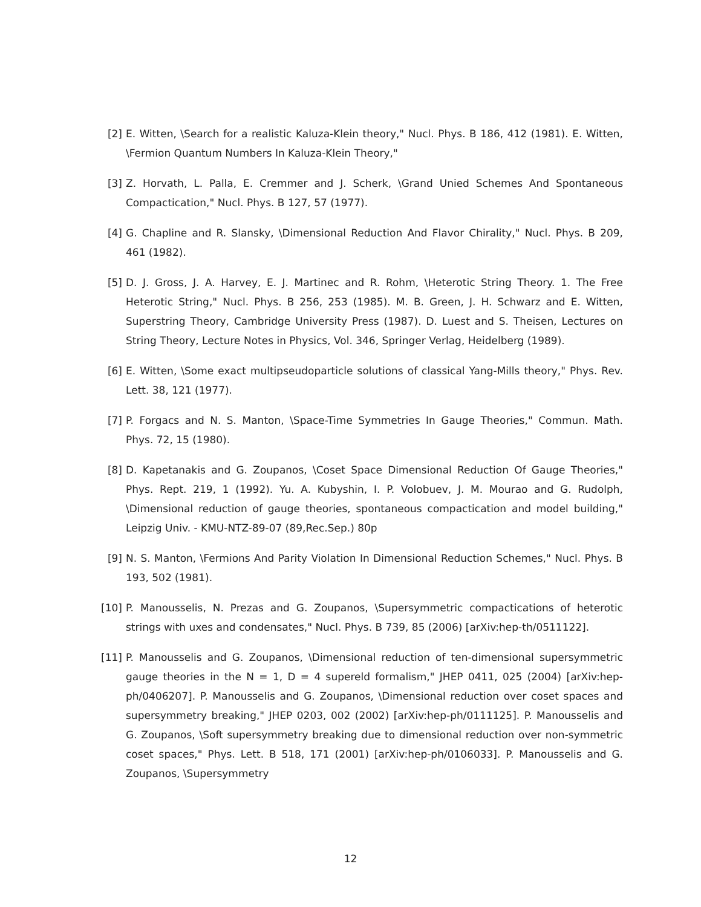[2] E. Witten, \Search for a realistic Kaluza-Klein theory," Nucl. Phys. B 186, 412 (1981). E. Witten, \Fermion Quantum Numbers In Kaluza-Klein Theory,"
[3] Z. Horvath, L. Palla, E. Cremmer and J. Scherk, \Grand Unied Schemes And Spontaneous Compactication," Nucl. Phys. B 127, 57 (1977).
[4] G. Chapline and R. Slansky, \Dimensional Reduction And Flavor Chirality," Nucl. Phys. B 209, 461 (1982).
[5] D. J. Gross, J. A. Harvey, E. J. Martinec and R. Rohm, \Heterotic String Theory. 1. The Free Heterotic String," Nucl. Phys. B 256, 253 (1985). M. B. Green, J. H. Schwarz and E. Witten, Superstring Theory, Cambridge University Press (1987). D. Luest and S. Theisen, Lectures on String Theory, Lecture Notes in Physics, Vol. 346, Springer Verlag, Heidelberg (1989).
[6] E. Witten, \Some exact multipseudoparticle solutions of classical Yang-Mills theory," Phys. Rev. Lett. 38, 121 (1977).
[7] P. Forgacs and N. S. Manton, \Space-Time Symmetries In Gauge Theories," Commun. Math. Phys. 72, 15 (1980).
[8] D. Kapetanakis and G. Zoupanos, \Coset Space Dimensional Reduction Of Gauge Theories," Phys. Rept. 219, 1 (1992). Yu. A. Kubyshin, I. P. Volobuev, J. M. Mourao and G. Rudolph, \Dimensional reduction of gauge theories, spontaneous compactication and model building," Leipzig Univ. - KMU-NTZ-89-07 (89,Rec.Sep.) 80p
[9] N. S. Manton, \Fermions And Parity Violation In Dimensional Reduction Schemes," Nucl. Phys. B 193, 502 (1981).
[10] P. Manousselis, N. Prezas and G. Zoupanos, \Supersymmetric compactications of heterotic strings with uxes and condensates," Nucl. Phys. B 739, 85 (2006) [arXiv:hep-th/0511122].
[11] P. Manousselis and G. Zoupanos, \Dimensional reduction of ten-dimensional supersymmetric gauge theories in the N = 1, D = 4 supereld formalism," JHEP 0411, 025 (2004) [arXiv:hep-ph/0406207]. P. Manousselis and G. Zoupanos, \Dimensional reduction over coset spaces and supersymmetry breaking," JHEP 0203, 002 (2002) [arXiv:hep-ph/0111125]. P. Manousselis and G. Zoupanos, \Soft supersymmetry breaking due to dimensional reduction over non-symmetric coset spaces," Phys. Lett. B 518, 171 (2001) [arXiv:hep-ph/0106033]. P. Manousselis and G. Zoupanos, \Supersymmetry
12